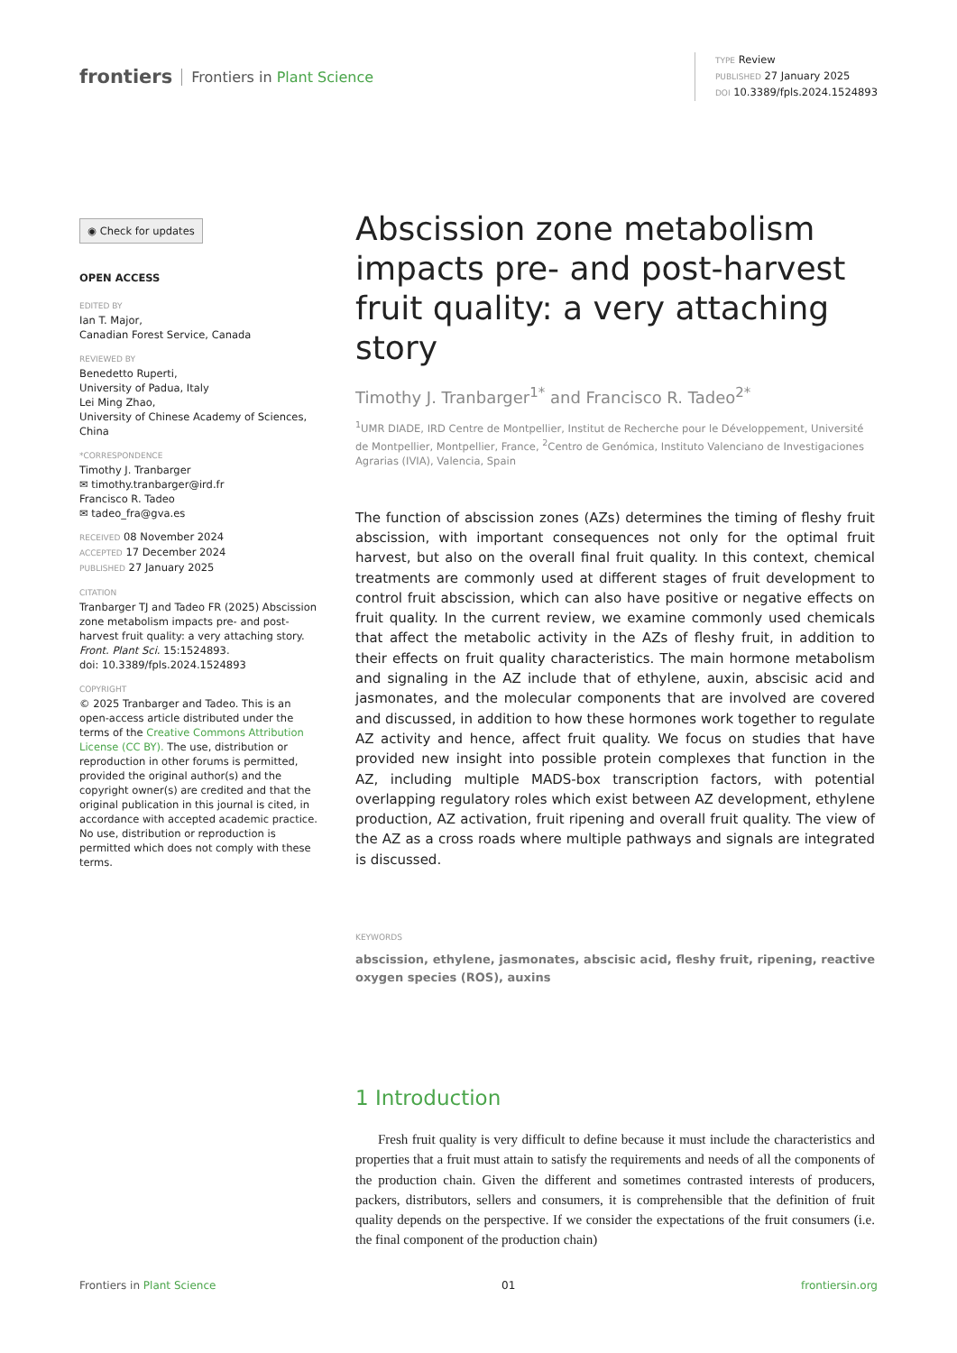frontiers Frontiers in Plant Science
TYPE Review
PUBLISHED 27 January 2025
DOI 10.3389/fpls.2024.1524893
◉ Check for updates
OPEN ACCESS
EDITED BY
Ian T. Major,
Canadian Forest Service, Canada
REVIEWED BY
Benedetto Ruperti,
University of Padua, Italy
Lei Ming Zhao,
University of Chinese Academy of Sciences, China
*CORRESPONDENCE
Timothy J. Tranbarger
✉ timothy.tranbarger@ird.fr
Francisco R. Tadeo
✉ tadeo_fra@gva.es
RECEIVED 08 November 2024
ACCEPTED 17 December 2024
PUBLISHED 27 January 2025
CITATION
Tranbarger TJ and Tadeo FR (2025) Abscission zone metabolism impacts pre- and post-harvest fruit quality: a very attaching story.
Front. Plant Sci. 15:1524893.
doi: 10.3389/fpls.2024.1524893
COPYRIGHT
© 2025 Tranbarger and Tadeo. This is an open-access article distributed under the terms of the Creative Commons Attribution License (CC BY). The use, distribution or reproduction in other forums is permitted, provided the original author(s) and the copyright owner(s) are credited and that the original publication in this journal is cited, in accordance with accepted academic practice. No use, distribution or reproduction is permitted which does not comply with these terms.
Abscission zone metabolism impacts pre- and post-harvest fruit quality: a very attaching story
Timothy J. Tranbarger<sup>1*</sup> and Francisco R. Tadeo<sup>2*</sup>
<sup>1</sup> UMR DIADE, IRD Centre de Montpellier, Institut de Recherche pour le Développement, Université de Montpellier, Montpellier, France, <sup>2</sup>Centro de Genómica, Instituto Valenciano de Investigaciones Agrarias (IVIA), Valencia, Spain
The function of abscission zones (AZs) determines the timing of fleshy fruit abscission, with important consequences not only for the optimal fruit harvest, but also on the overall final fruit quality. In this context, chemical treatments are commonly used at different stages of fruit development to control fruit abscission, which can also have positive or negative effects on fruit quality. In the current review, we examine commonly used chemicals that affect the metabolic activity in the AZs of fleshy fruit, in addition to their effects on fruit quality characteristics. The main hormone metabolism and signaling in the AZ include that of ethylene, auxin, abscisic acid and jasmonates, and the molecular components that are involved are covered and discussed, in addition to how these hormones work together to regulate AZ activity and hence, affect fruit quality. We focus on studies that have provided new insight into possible protein complexes that function in the AZ, including multiple MADS-box transcription factors, with potential overlapping regulatory roles which exist between AZ development, ethylene production, AZ activation, fruit ripening and overall fruit quality. The view of the AZ as a cross roads where multiple pathways and signals are integrated is discussed.
KEYWORDS
abscission, ethylene, jasmonates, abscisic acid, fleshy fruit, ripening, reactive oxygen species (ROS), auxins
1 Introduction
Fresh fruit quality is very difficult to define because it must include the characteristics and properties that a fruit must attain to satisfy the requirements and needs of all the components of the production chain. Given the different and sometimes contrasted interests of producers, packers, distributors, sellers and consumers, it is comprehensible that the definition of fruit quality depends on the perspective. If we consider the expectations of the fruit consumers (i.e. the final component of the production chain)
Frontiers in Plant Science 01 frontiersin.org